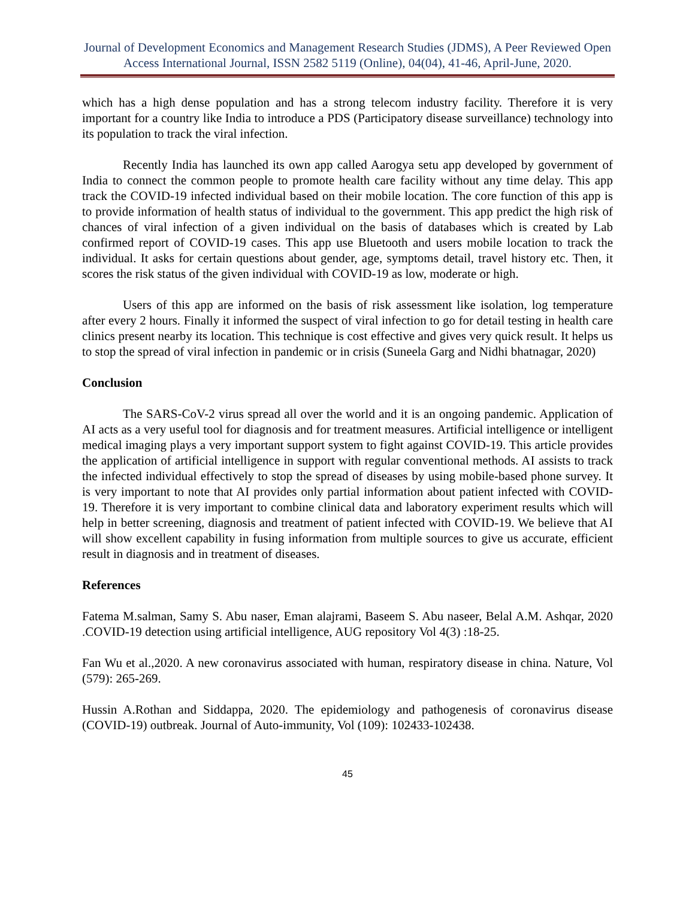Journal of Development Economics and Management Research Studies (JDMS), A Peer Reviewed Open Access International Journal, ISSN 2582 5119 (Online), 04(04), 41-46, April-June, 2020.
which has a high dense population and has a strong telecom industry facility. Therefore it is very important for a country like India to introduce a PDS (Participatory disease surveillance) technology into its population to track the viral infection.
Recently India has launched its own app called Aarogya setu app developed by government of India to connect the common people to promote health care facility without any time delay. This app track the COVID-19 infected individual based on their mobile location. The core function of this app is to provide information of health status of individual to the government. This app predict the high risk of chances of viral infection of a given individual on the basis of databases which is created by Lab confirmed report of COVID-19 cases. This app use Bluetooth and users mobile location to track the individual. It asks for certain questions about gender, age, symptoms detail, travel history etc. Then, it scores the risk status of the given individual with COVID-19 as low, moderate or high.
Users of this app are informed on the basis of risk assessment like isolation, log temperature after every 2 hours. Finally it informed the suspect of viral infection to go for detail testing in health care clinics present nearby its location. This technique is cost effective and gives very quick result. It helps us to stop the spread of viral infection in pandemic or in crisis (Suneela Garg and Nidhi bhatnagar, 2020)
Conclusion
The SARS-CoV-2 virus spread all over the world and it is an ongoing pandemic. Application of AI acts as a very useful tool for diagnosis and for treatment measures. Artificial intelligence or intelligent medical imaging plays a very important support system to fight against COVID-19. This article provides the application of artificial intelligence in support with regular conventional methods. AI assists to track the infected individual effectively to stop the spread of diseases by using mobile-based phone survey. It is very important to note that AI provides only partial information about patient infected with COVID-19. Therefore it is very important to combine clinical data and laboratory experiment results which will help in better screening, diagnosis and treatment of patient infected with COVID-19. We believe that AI will show excellent capability in fusing information from multiple sources to give us accurate, efficient result in diagnosis and in treatment of diseases.
References
Fatema M.salman, Samy S. Abu naser, Eman alajrami, Baseem S. Abu naseer, Belal A.M. Ashqar, 2020 .COVID-19 detection using artificial intelligence, AUG repository Vol 4(3) :18-25.
Fan Wu et al.,2020. A new coronavirus associated with human, respiratory disease in china. Nature, Vol (579): 265-269.
Hussin A.Rothan and Siddappa, 2020. The epidemiology and pathogenesis of coronavirus disease (COVID-19) outbreak. Journal of Auto-immunity, Vol (109): 102433-102438.
45